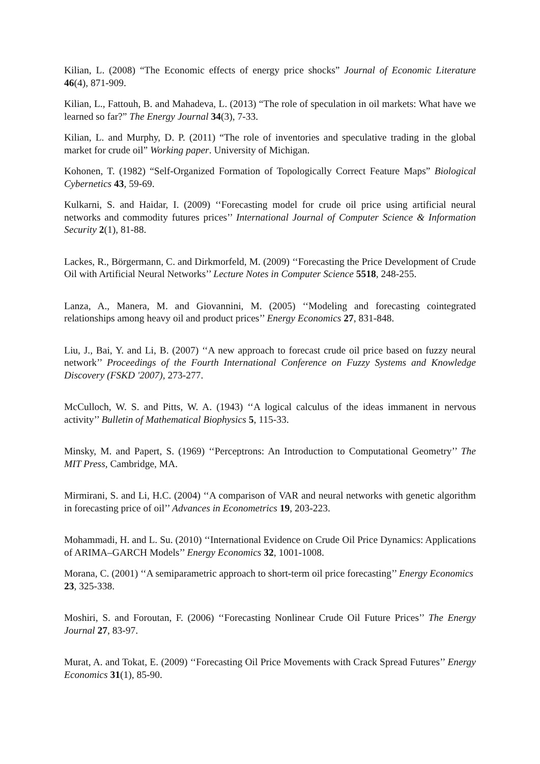Kilian, L. (2008) “The Economic effects of energy price shocks” Journal of Economic Literature 46(4), 871-909.
Kilian, L., Fattouh, B. and Mahadeva, L. (2013) “The role of speculation in oil markets: What have we learned so far?” The Energy Journal 34(3), 7-33.
Kilian, L. and Murphy, D. P. (2011) “The role of inventories and speculative trading in the global market for crude oil” Working paper. University of Michigan.
Kohonen, T. (1982) “Self-Organized Formation of Topologically Correct Feature Maps” Biological Cybernetics 43, 59-69.
Kulkarni, S. and Haidar, I. (2009) ‘‘Forecasting model for crude oil price using artificial neural networks and commodity futures prices’’ International Journal of Computer Science & Information Security 2(1), 81-88.
Lackes, R., Börgermann, C. and Dirkmorfeld, M. (2009) ‘‘Forecasting the Price Development of Crude Oil with Artificial Neural Networks’’ Lecture Notes in Computer Science 5518, 248-255.
Lanza, A., Manera, M. and Giovannini, M. (2005) ‘‘Modeling and forecasting cointegrated relationships among heavy oil and product prices’’ Energy Economics 27, 831-848.
Liu, J., Bai, Y. and Li, B. (2007) ‘‘A new approach to forecast crude oil price based on fuzzy neural network’’ Proceedings of the Fourth International Conference on Fuzzy Systems and Knowledge Discovery (FSKD '2007), 273-277.
McCulloch, W. S. and Pitts, W. A. (1943) ‘‘A logical calculus of the ideas immanent in nervous activity’’ Bulletin of Mathematical Biophysics 5, 115-33.
Minsky, M. and Papert, S. (1969) ‘‘Perceptrons: An Introduction to Computational Geometry’’ The MIT Press, Cambridge, MA.
Mirmirani, S. and Li, H.C. (2004) ‘‘A comparison of VAR and neural networks with genetic algorithm in forecasting price of oil’’ Advances in Econometrics 19, 203-223.
Mohammadi, H. and L. Su. (2010) ‘‘International Evidence on Crude Oil Price Dynamics: Applications of ARIMA–GARCH Models’’ Energy Economics 32, 1001-1008.
Morana, C. (2001) ‘‘A semiparametric approach to short-term oil price forecasting’’ Energy Economics 23, 325-338.
Moshiri, S. and Foroutan, F. (2006) ‘‘Forecasting Nonlinear Crude Oil Future Prices’’ The Energy Journal 27, 83-97.
Murat, A. and Tokat, E. (2009) ‘‘Forecasting Oil Price Movements with Crack Spread Futures’’ Energy Economics 31(1), 85-90.